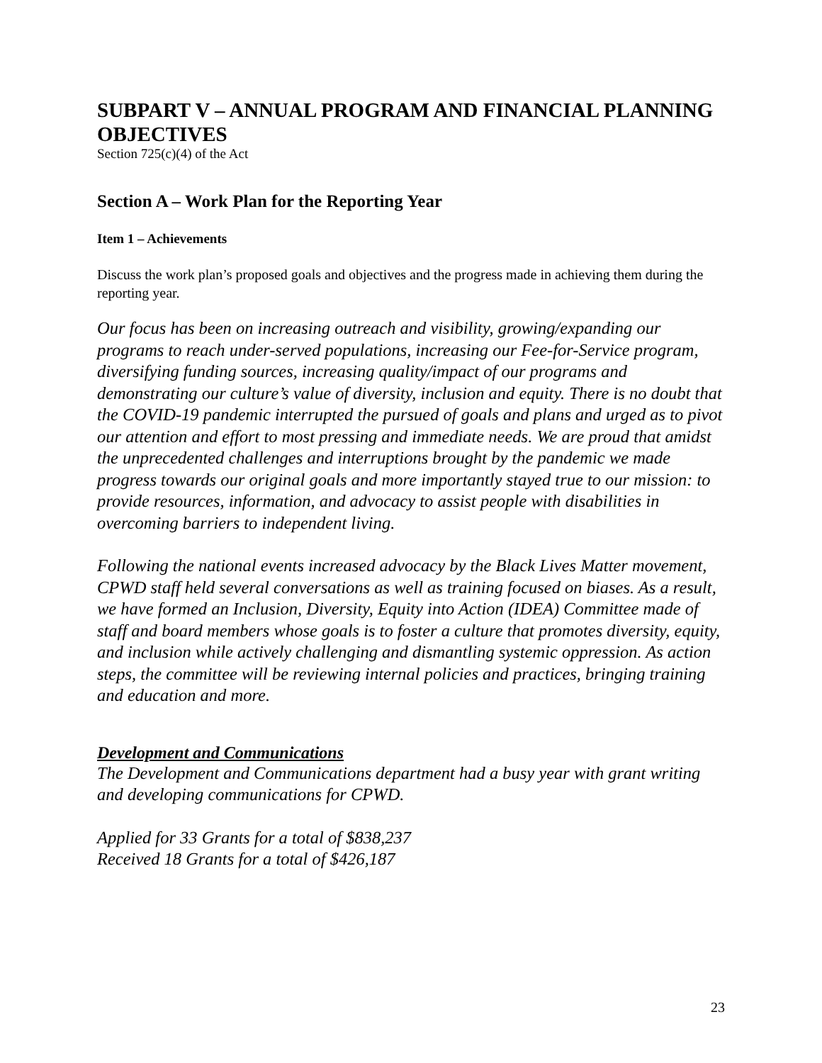SUBPART V – ANNUAL PROGRAM AND FINANCIAL PLANNING OBJECTIVES
Section 725(c)(4) of the Act
Section A – Work Plan for the Reporting Year
Item 1 – Achievements
Discuss the work plan’s proposed goals and objectives and the progress made in achieving them during the reporting year.
Our focus has been on increasing outreach and visibility, growing/expanding our programs to reach under-served populations, increasing our Fee-for-Service program, diversifying funding sources, increasing quality/impact of our programs and demonstrating our culture’s value of diversity, inclusion and equity. There is no doubt that the COVID-19 pandemic interrupted the pursued of goals and plans and urged as to pivot our attention and effort to most pressing and immediate needs. We are proud that amidst the unprecedented challenges and interruptions brought by the pandemic we made progress towards our original goals and more importantly stayed true to our mission: to provide resources, information, and advocacy to assist people with disabilities in overcoming barriers to independent living.
Following the national events increased advocacy by the Black Lives Matter movement, CPWD staff held several conversations as well as training focused on biases. As a result, we have formed an Inclusion, Diversity, Equity into Action (IDEA) Committee made of staff and board members whose goals is to foster a culture that promotes diversity, equity, and inclusion while actively challenging and dismantling systemic oppression. As action steps, the committee will be reviewing internal policies and practices, bringing training and education and more.
Development and Communications
The Development and Communications department had a busy year with grant writing and developing communications for CPWD.
Applied for 33 Grants for a total of $838,237
Received 18 Grants for a total of $426,187
23